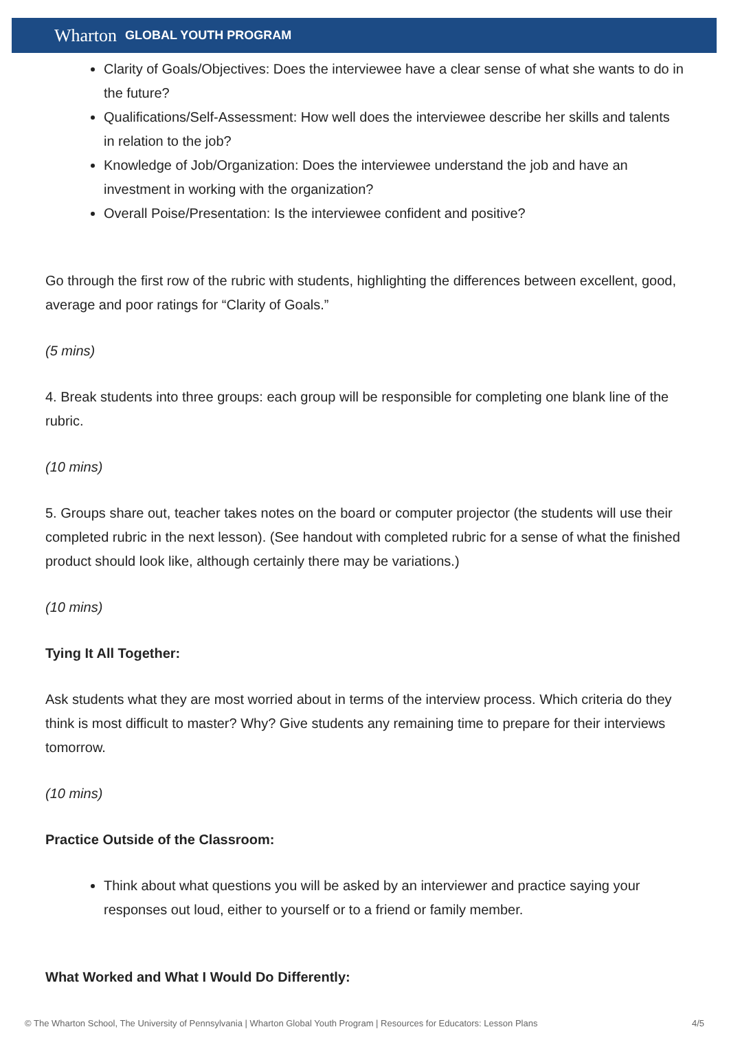Wharton GLOBAL YOUTH PROGRAM
Clarity of Goals/Objectives: Does the interviewee have a clear sense of what she wants to do in the future?
Qualifications/Self-Assessment: How well does the interviewee describe her skills and talents in relation to the job?
Knowledge of Job/Organization: Does the interviewee understand the job and have an investment in working with the organization?
Overall Poise/Presentation: Is the interviewee confident and positive?
Go through the first row of the rubric with students, highlighting the differences between excellent, good, average and poor ratings for “Clarity of Goals.”
(5 mins)
4. Break students into three groups: each group will be responsible for completing one blank line of the rubric.
(10 mins)
5. Groups share out, teacher takes notes on the board or computer projector (the students will use their completed rubric in the next lesson). (See handout with completed rubric for a sense of what the finished product should look like, although certainly there may be variations.)
(10 mins)
Tying It All Together:
Ask students what they are most worried about in terms of the interview process. Which criteria do they think is most difficult to master? Why? Give students any remaining time to prepare for their interviews tomorrow.
(10 mins)
Practice Outside of the Classroom:
Think about what questions you will be asked by an interviewer and practice saying your responses out loud, either to yourself or to a friend or family member.
What Worked and What I Would Do Differently:
© The Wharton School, The University of Pennsylvania | Wharton Global Youth Program | Resources for Educators: Lesson Plans 4/5